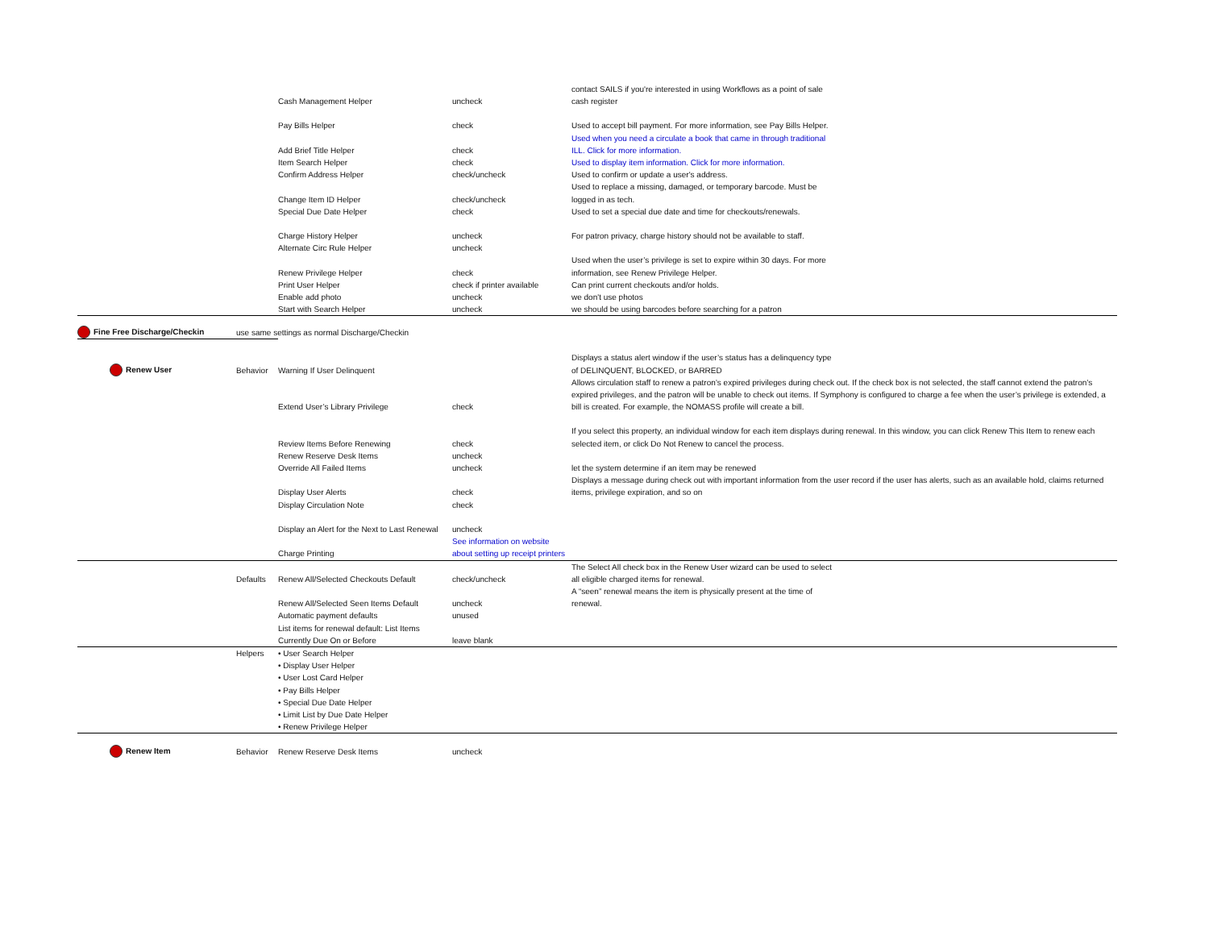| | | Cash Management Helper | uncheck | contact SAILS if you're interested in using Workflows as a point of sale cash register |
| | | Pay Bills Helper | check | Used to accept bill payment. For more information, see Pay Bills Helper. |
| | | Add Brief Title Helper | check | Used when you need a circulate a book that came in through traditional ILL. Click for more information. |
| | | Item Search Helper | check | Used to display item information. Click for more information. |
| | | Confirm Address Helper | check/uncheck | Used to confirm or update a user's address. |
| | | Change Item ID Helper | check/uncheck | Used to replace a missing, damaged, or temporary barcode. Must be logged in as tech. |
| | | Special Due Date Helper | check | Used to set a special due date and time for checkouts/renewals. |
| | | Charge History Helper | uncheck | For patron privacy, charge history should not be available to staff. |
| | | Alternate Circ Rule Helper | uncheck | |
| | | Renew Privilege Helper | check | Used when the user’s privilege is set to expire within 30 days. For more information, see Renew Privilege Helper. |
| | | Print User Helper | check if printer available | Can print current checkouts and/or holds. |
| | | Enable add photo | uncheck | we don't use photos |
| | | Start with Search Helper | uncheck | we should be using barcodes before searching for a patron |
| Fine Free Discharge/Checkin | use same settings as normal Discharge/Checkin | | | |
| Renew User | Behavior | Warning If User Delinquent | | Displays a status alert window if the user’s status has a delinquency type of DELINQUENT, BLOCKED, or BARRED |
| | | Extend User’s Library Privilege | check | Allows circulation staff to renew a patron’s expired privileges during check out. If the check box is not selected, the staff cannot extend the patron’s expired privileges, and the patron will be unable to check out items. If Symphony is configured to charge a fee when the user’s privilege is extended, a bill is created. For example, the NOMASS profile will create a bill. |
| | | Review Items Before Renewing | check | If you select this property, an individual window for each item displays during renewal. In this window, you can click Renew This Item to renew each selected item, or click Do Not Renew to cancel the process. |
| | | Renew Reserve Desk Items | uncheck | |
| | | Override All Failed Items | uncheck | let the system determine if an item may be renewed |
| | | Display User Alerts | check | Displays a message during check out with important information from the user record if the user has alerts, such as an available hold, claims returned items, privilege expiration, and so on |
| | | Display Circulation Note | check | |
| | | Display an Alert for the Next to Last Renewal | uncheck | |
| | | Charge Printing | See information on website about setting up receipt printers | |
| | Defaults | Renew All/Selected Checkouts Default | check/uncheck | The Select All check box in the Renew User wizard can be used to select all eligible charged items for renewal. |
| | | Renew All/Selected Seen Items Default | uncheck | A “seen” renewal means the item is physically present at the time of renewal. |
| | | Automatic payment defaults | unused | |
| | | List items for renewal default: List Items Currently Due On or Before | leave blank | |
| | Helpers | • User Search Helper • Display User Helper • User Lost Card Helper • Pay Bills Helper • Special Due Date Helper • Limit List by Due Date Helper • Renew Privilege Helper | | |
| Renew Item | Behavior | Renew Reserve Desk Items | uncheck | |